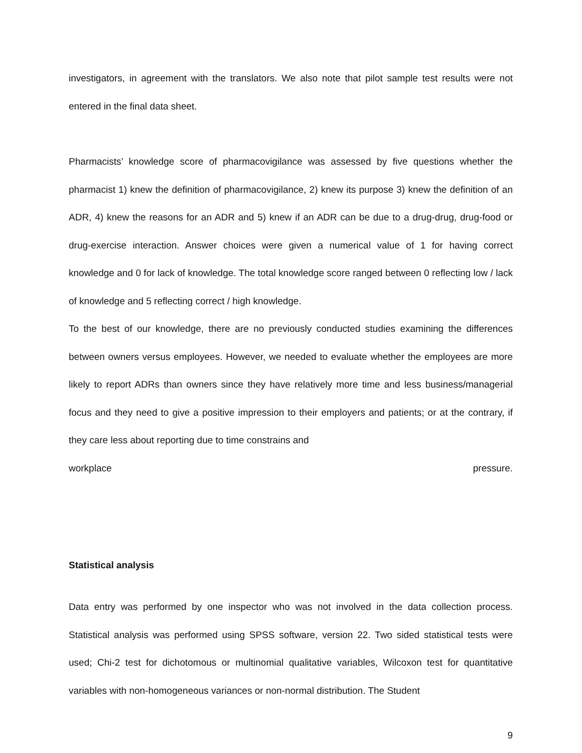investigators, in agreement with the translators. We also note that pilot sample test results were not entered in the final data sheet.
Pharmacists’ knowledge score of pharmacovigilance was assessed by five questions whether the pharmacist 1) knew the definition of pharmacovigilance, 2) knew its purpose 3) knew the definition of an ADR, 4) knew the reasons for an ADR and 5) knew if an ADR can be due to a drug-drug, drug-food or drug-exercise interaction. Answer choices were given a numerical value of 1 for having correct knowledge and 0 for lack of knowledge. The total knowledge score ranged between 0 reflecting low / lack of knowledge and 5 reflecting correct / high knowledge.
To the best of our knowledge, there are no previously conducted studies examining the differences between owners versus employees. However, we needed to evaluate whether the employees are more likely to report ADRs than owners since they have relatively more time and less business/managerial focus and they need to give a positive impression to their employers and patients; or at the contrary, if they care less about reporting due to time constrains and
workplace pressure.
Statistical analysis
Data entry was performed by one inspector who was not involved in the data collection process. Statistical analysis was performed using SPSS software, version 22. Two sided statistical tests were used; Chi-2 test for dichotomous or multinomial qualitative variables, Wilcoxon test for quantitative variables with non-homogeneous variances or non-normal distribution. The Student
9